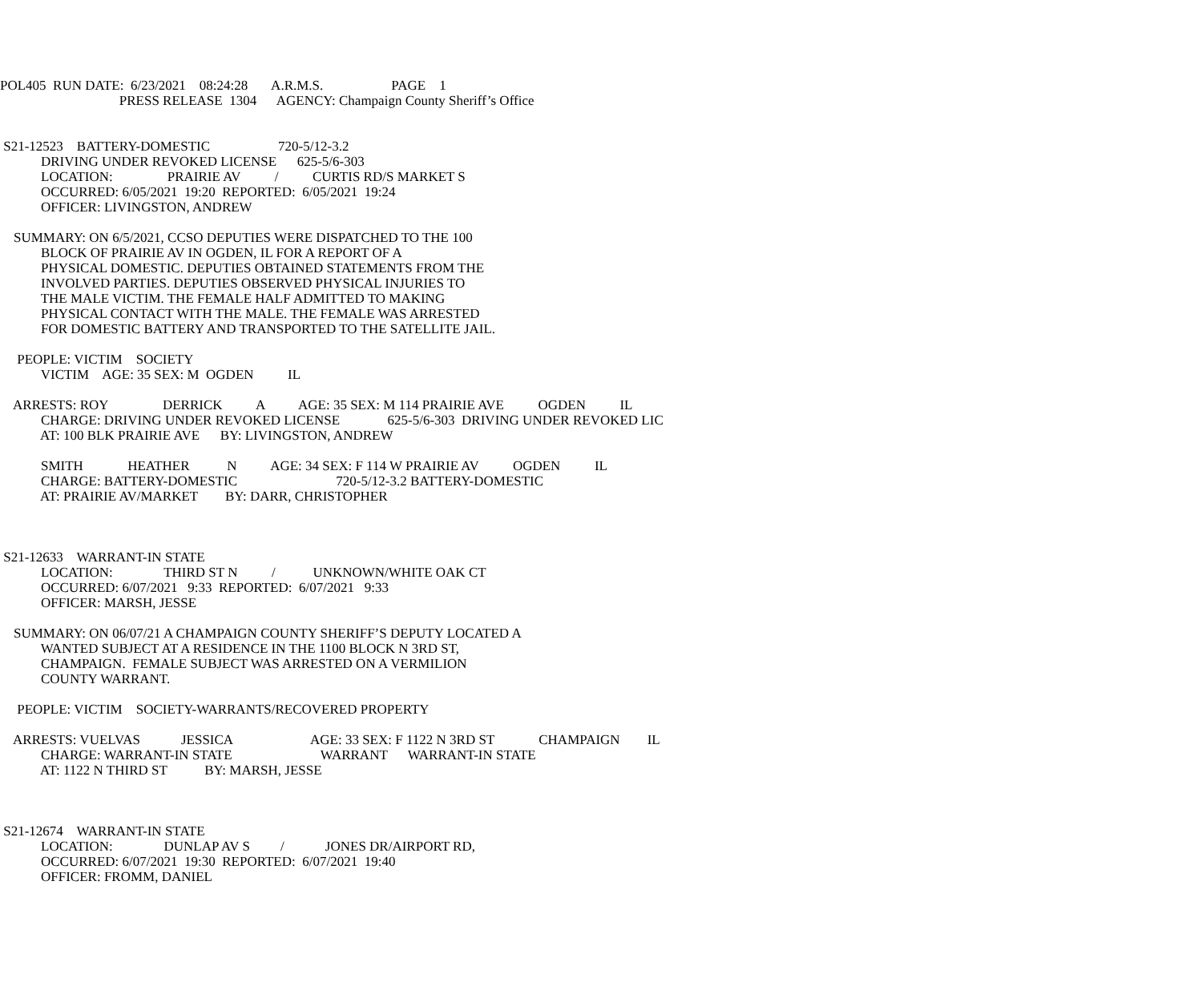POL405 RUN DATE: 6/23/2021 08:24:28 A.R.M.S. PAGE 1 PRESS RELEASE 1304 AGENCY: Champaign County Sheriff’s Office S21-12523 BATTERY-DOMESTIC 720-5/12-3.2 DRIVING UNDER REVOKED LICENSE 625-5/6-303 LOCATION: PRAIRIE AV / CURTIS RD/S MARKET S OCCURRED: 6/05/2021 19:20 REPORTED: 6/05/2021 19:24 OFFICER: LIVINGSTON, ANDREW SUMMARY: ON 6/5/2021, CCSO DEPUTIES WERE DISPATCHED TO THE 100 BLOCK OF PRAIRIE AV IN OGDEN, IL FOR A REPORT OF A PHYSICAL DOMESTIC. DEPUTIES OBTAINED STATEMENTS FROM THE INVOLVED PARTIES. DEPUTIES OBSERVED PHYSICAL INJURIES TO THE MALE VICTIM. THE FEMALE HALF ADMITTED TO MAKING PHYSICAL CONTACT WITH THE MALE. THE FEMALE WAS ARRESTED FOR DOMESTIC BATTERY AND TRANSPORTED TO THE SATELLITE JAIL. PEOPLE: VICTIM SOCIETY VICTIM AGE: 35 SEX: M OGDEN IL ARRESTS: ROY DERRICK A AGE: 35 SEX: M 114 PRAIRIE AVE OGDEN IL CHARGE: DRIVING UNDER REVOKED LICENSE 625-5/6-303 DRIVING UNDER REVOKED LIC AT: 100 BLK PRAIRIE AVE BY: LIVINGSTON, ANDREW SMITH HEATHER N AGE: 34 SEX: F 114 W PRAIRIE AV OGDEN IL CHARGE: BATTERY-DOMESTIC 720-5/12-3.2 BATTERY-DOMESTIC AT: PRAIRIE AV/MARKET BY: DARR, CHRISTOPHER S21-12633 WARRANT-IN STATE LOCATION: THIRD ST N / UNKNOWN/WHITE OAK CT OCCURRED: 6/07/2021 9:33 REPORTED: 6/07/2021 9:33 OFFICER: MARSH, JESSE SUMMARY: ON 06/07/21 A CHAMPAIGN COUNTY SHERIFF’S DEPUTY LOCATED A WANTED SUBJECT AT A RESIDENCE IN THE 1100 BLOCK N 3RD ST, CHAMPAIGN. FEMALE SUBJECT WAS ARRESTED ON A VERMILION COUNTY WARRANT. PEOPLE: VICTIM SOCIETY-WARRANTS/RECOVERED PROPERTY ARRESTS: VUELVAS JESSICA AGE: 33 SEX: F 1122 N 3RD ST CHAMPAIGN IL CHARGE: WARRANT-IN STATE WARRANT WARRANT-IN STATE AT: 1122 N THIRD ST BY: MARSH, JESSE S21-12674 WARRANT-IN STATE LOCATION: DUNLAP AV S / JONES DR/AIRPORT RD, OCCURRED: 6/07/2021 19:30 REPORTED: 6/07/2021 19:40 OFFICER: FROMM, DANIEL